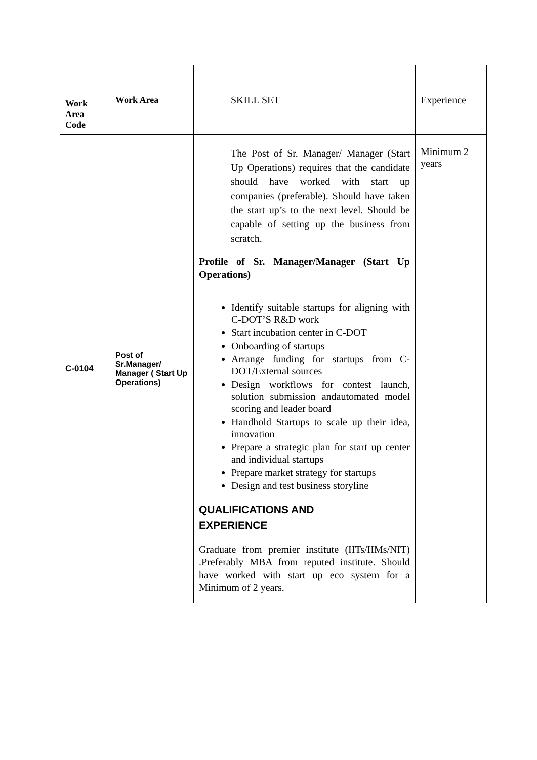| Work Area Code | Work Area | SKILL SET | Experience |
| C-0104 | Post of Sr.Manager/ Manager ( Start Up Operations) | The Post of Sr. Manager/ Manager (Start Up Operations) requires that the candidate should have worked with start up companies (preferable). Should have taken the start up’s to the next level. Should be capable of setting up the business from scratch. Profile of Sr. Manager/Manager (Start Up Operations) Identify suitable startups for aligning with C-DOT’S R&D work Start incubation center in C-DOT Onboarding of startups Arrange funding for startups from C-DOT/External sources Design workflows for contest launch, solution submission andautomated model scoring and leader board Handhold Startups to scale up their idea, innovation Prepare a strategic plan for start up center and individual startups Prepare market strategy for startups Design and test business storyline QUALIFICATIONS AND EXPERIENCE Graduate from premier institute (IITs/IIMs/NIT) .Preferably MBA from reputed institute. Should have worked with start up eco system for a Minimum of 2 years. | Minimum 2 years |